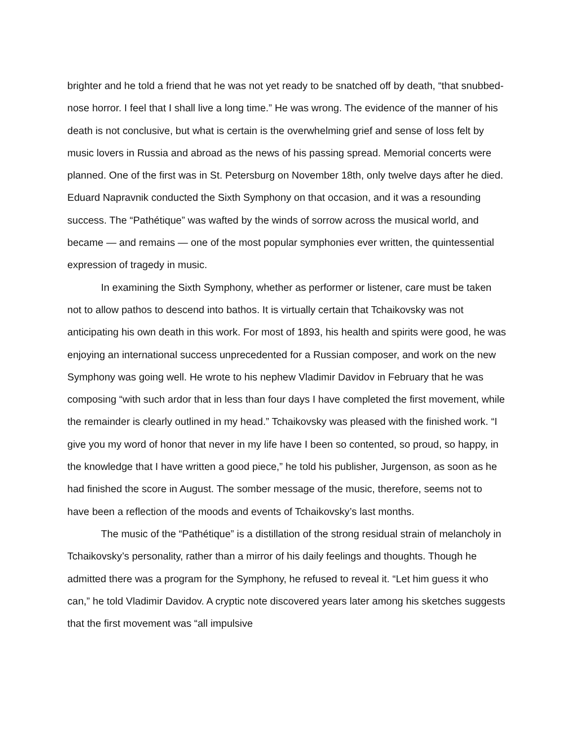brighter and he told a friend that he was not yet ready to be snatched off by death, “that snubbed-nose horror. I feel that I shall live a long time.” He was wrong. The evidence of the manner of his death is not conclusive, but what is certain is the overwhelming grief and sense of loss felt by music lovers in Russia and abroad as the news of his passing spread. Memorial concerts were planned. One of the first was in St. Petersburg on November 18th, only twelve days after he died. Eduard Napravnik conducted the Sixth Symphony on that occasion, and it was a resounding success. The “Pathétique” was wafted by the winds of sorrow across the musical world, and became — and remains — one of the most popular symphonies ever written, the quintessential expression of tragedy in music.
In examining the Sixth Symphony, whether as performer or listener, care must be taken not to allow pathos to descend into bathos. It is virtually certain that Tchaikovsky was not anticipating his own death in this work. For most of 1893, his health and spirits were good, he was enjoying an international success unprecedented for a Russian composer, and work on the new Symphony was going well. He wrote to his nephew Vladimir Davidov in February that he was composing “with such ardor that in less than four days I have completed the first movement, while the remainder is clearly outlined in my head.” Tchaikovsky was pleased with the finished work. “I give you my word of honor that never in my life have I been so contented, so proud, so happy, in the knowledge that I have written a good piece,” he told his publisher, Jurgenson, as soon as he had finished the score in August. The somber message of the music, therefore, seems not to have been a reflection of the moods and events of Tchaikovsky’s last months.
The music of the “Pathétique” is a distillation of the strong residual strain of melancholy in Tchaikovsky’s personality, rather than a mirror of his daily feelings and thoughts. Though he admitted there was a program for the Symphony, he refused to reveal it. “Let him guess it who can,” he told Vladimir Davidov. A cryptic note discovered years later among his sketches suggests that the first movement was “all impulsive